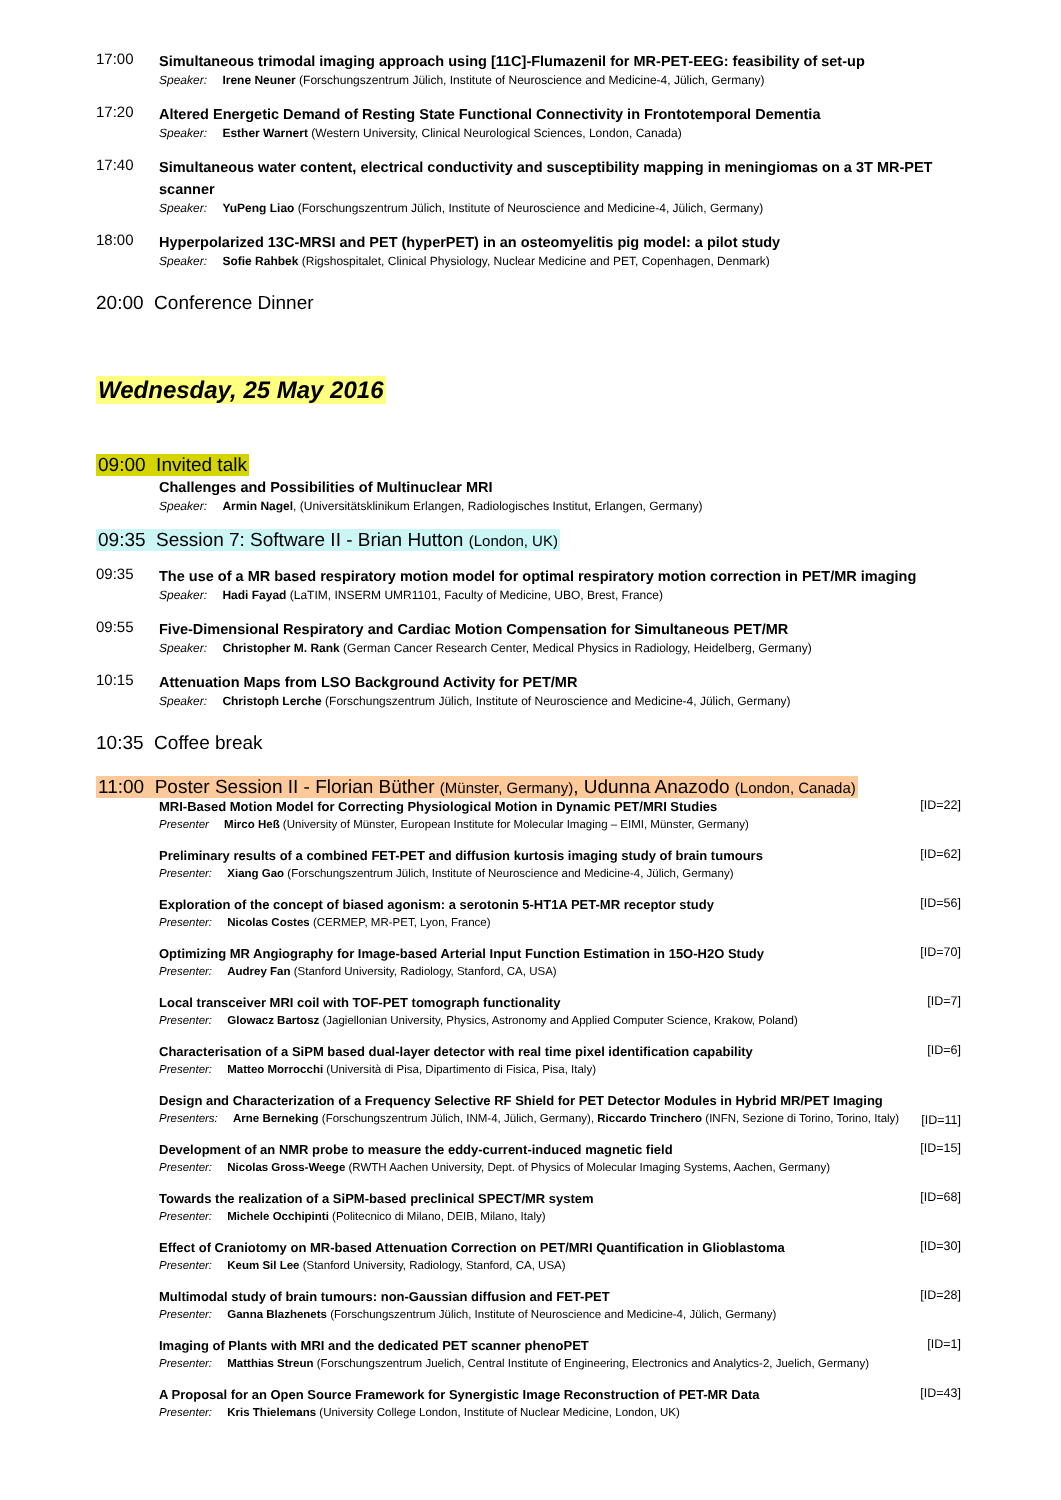17:00
Simultaneous trimodal imaging approach using [11C]-Flumazenil for MR-PET-EEG: feasibility of set-up
Speaker: Irene Neuner (Forschungszentrum Jülich, Institute of Neuroscience and Medicine-4, Jülich, Germany)
17:20
Altered Energetic Demand of Resting State Functional Connectivity in Frontotemporal Dementia
Speaker: Esther Warnert (Western University, Clinical Neurological Sciences, London, Canada)
17:40
Simultaneous water content, electrical conductivity and susceptibility mapping in meningiomas on a 3T MR-PET scanner
Speaker: YuPeng Liao (Forschungszentrum Jülich, Institute of Neuroscience and Medicine-4, Jülich, Germany)
18:00
Hyperpolarized 13C-MRSI and PET (hyperPET) in an osteomyelitis pig model: a pilot study
Speaker: Sofie Rahbek (Rigshospitalet, Clinical Physiology, Nuclear Medicine and PET, Copenhagen, Denmark)
20:00 Conference Dinner
Wednesday, 25 May 2016
09:00 Invited talk
Challenges and Possibilities of Multinuclear MRI
Speaker: Armin Nagel, (Universitätsklinikum Erlangen, Radiologisches Institut, Erlangen, Germany)
09:35 Session 7: Software II - Brian Hutton (London, UK)
09:35
The use of a MR based respiratory motion model for optimal respiratory motion correction in PET/MR imaging
Speaker: Hadi Fayad (LaTIM, INSERM UMR1101, Faculty of Medicine, UBO, Brest, France)
09:55
Five-Dimensional Respiratory and Cardiac Motion Compensation for Simultaneous PET/MR
Speaker: Christopher M. Rank (German Cancer Research Center, Medical Physics in Radiology, Heidelberg, Germany)
10:15
Attenuation Maps from LSO Background Activity for PET/MR
Speaker: Christoph Lerche (Forschungszentrum Jülich, Institute of Neuroscience and Medicine-4, Jülich, Germany)
10:35 Coffee break
11:00 Poster Session II - Florian Büther (Münster, Germany), Udunna Anazodo (London, Canada)
MRI-Based Motion Model for Correcting Physiological Motion in Dynamic PET/MRI Studies
Presenter Mirco Heß (University of Münster, European Institute for Molecular Imaging – EIMI, Münster, Germany)
[ID=22]
Preliminary results of a combined FET-PET and diffusion kurtosis imaging study of brain tumours
Presenter: Xiang Gao (Forschungszentrum Jülich, Institute of Neuroscience and Medicine-4, Jülich, Germany)
[ID=62]
Exploration of the concept of biased agonism: a serotonin 5-HT1A PET-MR receptor study
Presenter: Nicolas Costes (CERMEP, MR-PET, Lyon, France)
[ID=56]
Optimizing MR Angiography for Image-based Arterial Input Function Estimation in 15O-H2O Study
Presenter: Audrey Fan (Stanford University, Radiology, Stanford, CA, USA)
[ID=70]
Local transceiver MRI coil with TOF-PET tomograph functionality
Presenter: Glowacz Bartosz (Jagiellonian University, Physics, Astronomy and Applied Computer Science, Krakow, Poland)
[ID=7]
Characterisation of a SiPM based dual-layer detector with real time pixel identification capability
Presenter: Matteo Morrocchi (Università di Pisa, Dipartimento di Fisica, Pisa, Italy)
[ID=6]
Design and Characterization of a Frequency Selective RF Shield for PET Detector Modules in Hybrid MR/PET Imaging
Presenters: Arne Berneking (Forschungszentrum Jülich, INM-4, Jülich, Germany), Riccardo Trinchero (INFN, Sezione di Torino, Torino, Italy)
[ID=11]
Development of an NMR probe to measure the eddy-current-induced magnetic field
Presenter: Nicolas Gross-Weege (RWTH Aachen University, Dept. of Physics of Molecular Imaging Systems, Aachen, Germany)
[ID=15]
Towards the realization of a SiPM-based preclinical SPECT/MR system
Presenter: Michele Occhipinti (Politecnico di Milano, DEIB, Milano, Italy)
[ID=68]
Effect of Craniotomy on MR-based Attenuation Correction on PET/MRI Quantification in Glioblastoma
Presenter: Keum Sil Lee (Stanford University, Radiology, Stanford, CA, USA)
[ID=30]
Multimodal study of brain tumours: non-Gaussian diffusion and FET-PET
Presenter: Ganna Blazhenets (Forschungszentrum Jülich, Institute of Neuroscience and Medicine-4, Jülich, Germany)
[ID=28]
Imaging of Plants with MRI and the dedicated PET scanner phenoPET
Presenter: Matthias Streun (Forschungszentrum Juelich, Central Institute of Engineering, Electronics and Analytics-2, Juelich, Germany)
[ID=1]
A Proposal for an Open Source Framework for Synergistic Image Reconstruction of PET-MR Data
Presenter: Kris Thielemans (University College London, Institute of Nuclear Medicine, London, UK)
[ID=43]